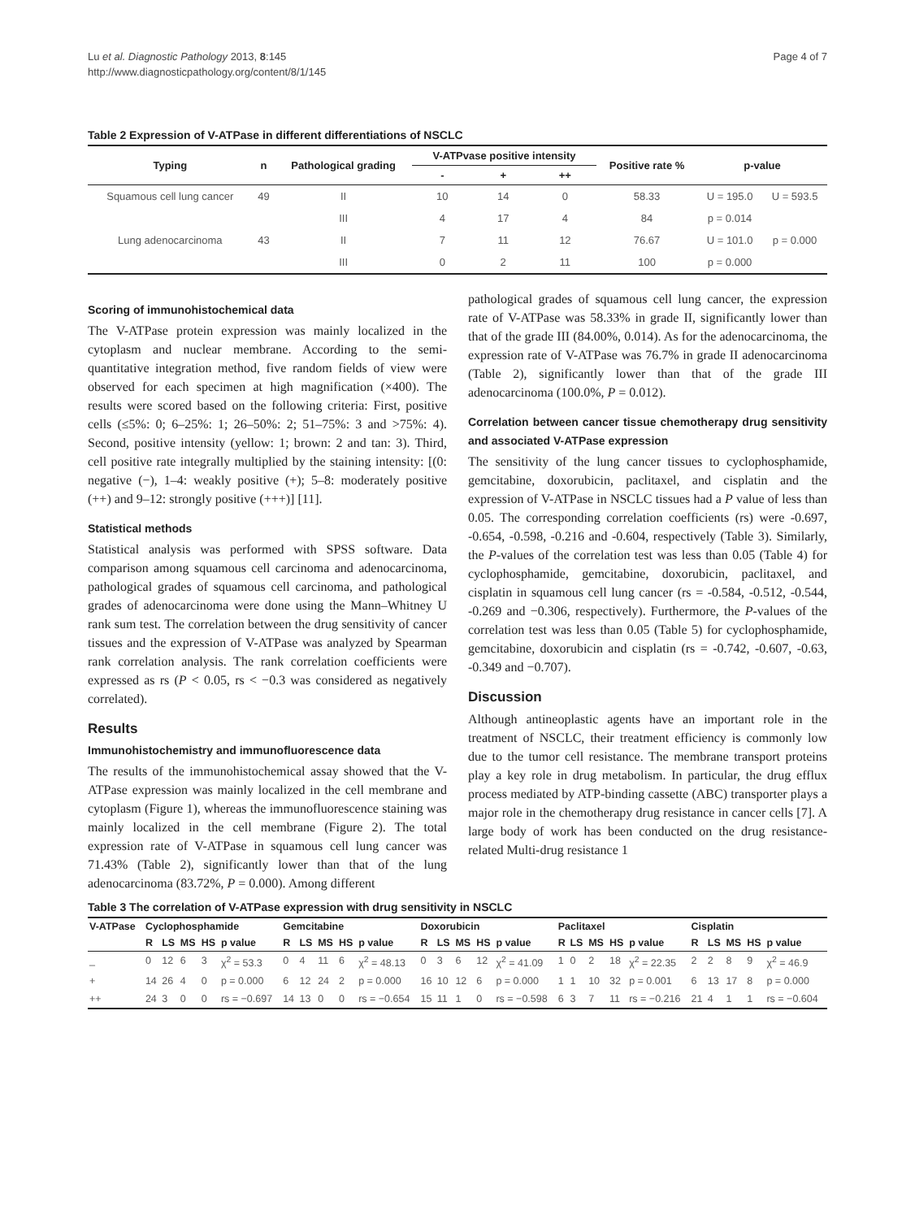Lu et al. Diagnostic Pathology 2013, 8:145
http://www.diagnosticpathology.org/content/8/1/145
Page 4 of 7
Table 2 Expression of V-ATPase in different differentiations of NSCLC
| Typing | n | Pathological grading | V-ATPvase positive intensity | | | Positive rate % | p-value | |
| --- | --- | --- | --- | --- | --- | --- | --- | --- |
| | | | - | + | ++ | | | |
| Squamous cell lung cancer | 49 | II | 10 | 14 | 0 | 58.33 | U = 195.0 | U = 593.5 |
| | | III | 4 | 17 | 4 | 84 | p = 0.014 | |
| Lung adenocarcinoma | 43 | II | 7 | 11 | 12 | 76.67 | U = 101.0 | p = 0.000 |
| | | III | 0 | 2 | 11 | 100 | p = 0.000 | |
Scoring of immunohistochemical data
The V-ATPase protein expression was mainly localized in the cytoplasm and nuclear membrane. According to the semi-quantitative integration method, five random fields of view were observed for each specimen at high magnification (×400). The results were scored based on the following criteria: First, positive cells (≤5%: 0; 6–25%: 1; 26–50%: 2; 51–75%: 3 and >75%: 4). Second, positive intensity (yellow: 1; brown: 2 and tan: 3). Third, cell positive rate integrally multiplied by the staining intensity: [(0: negative (−), 1–4: weakly positive (+); 5–8: moderately positive (++) and 9–12: strongly positive (+++)] [11].
Statistical methods
Statistical analysis was performed with SPSS software. Data comparison among squamous cell carcinoma and adenocarcinoma, pathological grades of squamous cell carcinoma, and pathological grades of adenocarcinoma were done using the Mann–Whitney U rank sum test. The correlation between the drug sensitivity of cancer tissues and the expression of V-ATPase was analyzed by Spearman rank correlation analysis. The rank correlation coefficients were expressed as rs (P < 0.05, rs < −0.3 was considered as negatively correlated).
Results
Immunohistochemistry and immunofluorescence data
The results of the immunohistochemical assay showed that the V-ATPase expression was mainly localized in the cell membrane and cytoplasm (Figure 1), whereas the immunofluorescence staining was mainly localized in the cell membrane (Figure 2). The total expression rate of V-ATPase in squamous cell lung cancer was 71.43% (Table 2), significantly lower than that of the lung adenocarcinoma (83.72%, P = 0.000). Among different
pathological grades of squamous cell lung cancer, the expression rate of V-ATPase was 58.33% in grade II, significantly lower than that of the grade III (84.00%, 0.014). As for the adenocarcinoma, the expression rate of V-ATPase was 76.7% in grade II adenocarcinoma (Table 2), significantly lower than that of the grade III adenocarcinoma (100.0%, P = 0.012).
Correlation between cancer tissue chemotherapy drug sensitivity and associated V-ATPase expression
The sensitivity of the lung cancer tissues to cyclophosphamide, gemcitabine, doxorubicin, paclitaxel, and cisplatin and the expression of V-ATPase in NSCLC tissues had a P value of less than 0.05. The corresponding correlation coefficients (rs) were -0.697, -0.654, -0.598, -0.216 and -0.604, respectively (Table 3). Similarly, the P-values of the correlation test was less than 0.05 (Table 4) for cyclophosphamide, gemcitabine, doxorubicin, paclitaxel, and cisplatin in squamous cell lung cancer (rs = -0.584, -0.512, -0.544, -0.269 and −0.306, respectively). Furthermore, the P-values of the correlation test was less than 0.05 (Table 5) for cyclophosphamide, gemcitabine, doxorubicin and cisplatin (rs = -0.742, -0.607, -0.63, -0.349 and −0.707).
Discussion
Although antineoplastic agents have an important role in the treatment of NSCLC, their treatment efficiency is commonly low due to the tumor cell resistance. The membrane transport proteins play a key role in drug metabolism. In particular, the drug efflux process mediated by ATP-binding cassette (ABC) transporter plays a major role in the chemotherapy drug resistance in cancer cells [7]. A large body of work has been conducted on the drug resistance-related Multi-drug resistance 1
Table 3 The correlation of V-ATPase expression with drug sensitivity in NSCLC
| V-ATPase | Cyclophosphamide | | | | | Gemcitabine | | | | | Doxorubicin | | | | | Paclitaxel | | | | | Cisplatin | | | | |
| --- | --- | --- | --- | --- | --- | --- | --- | --- | --- | --- | --- | --- | --- | --- | --- | --- | --- | --- | --- | --- | --- | --- | --- | --- | --- |
| | R | LS | MS | HS | p value | R | LS | MS | HS | p value | R | LS | MS | HS | p value | R | LS | MS | HS | p value | R | LS | MS | HS | p value |
| _ | 0 | 12 | 6 | 3 | χ<sup>2</sup> = 53.3 | 0 | 4 | 11 | 6 | χ<sup>2</sup> = 48.13 | 0 | 3 | 6 | 12 | χ<sup>2</sup> = 41.09 | 1 | 0 | 2 | 18 | χ<sup>2</sup> = 22.35 | 2 | 2 | 8 | 9 | χ<sup>2</sup> = 46.9 |
| + | 14 | 26 | 4 | 0 | p = 0.000 | 6 | 12 | 24 | 2 | p = 0.000 | 16 | 10 | 12 | 6 | p = 0.000 | 1 | 1 | 10 | 32 | p = 0.001 | 6 | 13 | 17 | 8 | p = 0.000 |
| ++ | 24 | 3 | 0 | 0 | rs = −0.697 | 14 | 13 | 0 | 0 | rs = −0.654 | 15 | 11 | 1 | 0 | rs = −0.598 | 6 | 3 | 7 | 11 | rs = −0.216 | 21 | 4 | 1 | 1 | rs = −0.604 |